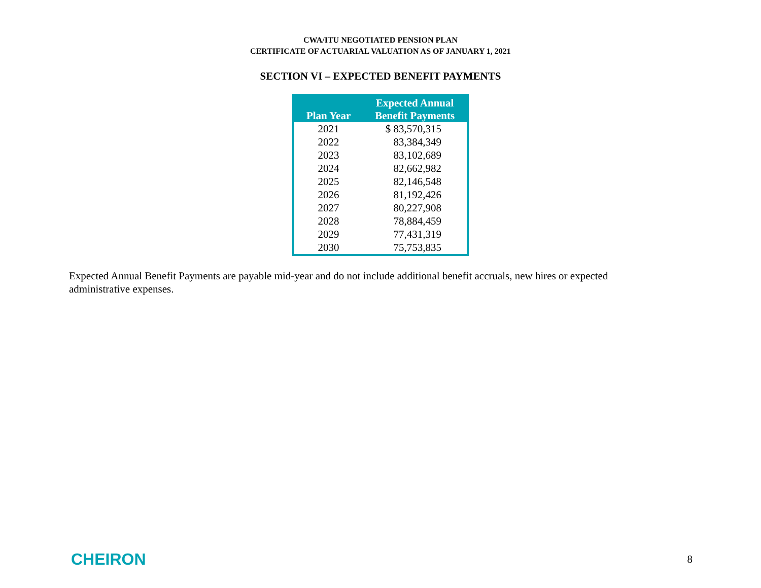CWA/ITU NEGOTIATED PENSION PLAN
CERTIFICATE OF ACTUARIAL VALUATION AS OF JANUARY 1, 2021
SECTION VI – EXPECTED BENEFIT PAYMENTS
| Plan Year | Expected Annual Benefit Payments |
| --- | --- |
| 2021 | $ 83,570,315 |
| 2022 | 83,384,349 |
| 2023 | 83,102,689 |
| 2024 | 82,662,982 |
| 2025 | 82,146,548 |
| 2026 | 81,192,426 |
| 2027 | 80,227,908 |
| 2028 | 78,884,459 |
| 2029 | 77,431,319 |
| 2030 | 75,753,835 |
Expected Annual Benefit Payments are payable mid-year and do not include additional benefit accruals, new hires or expected administrative expenses.
CHEIRON
8